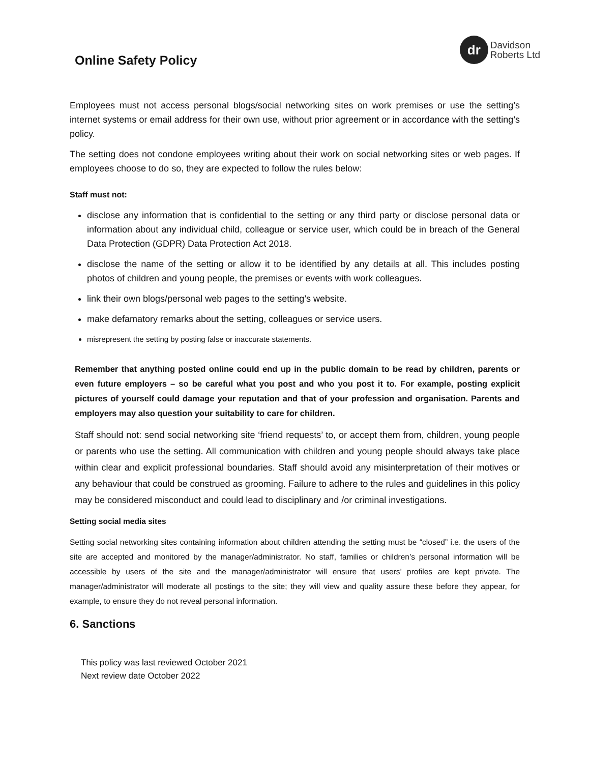Online Safety Policy
dr
Davidson
Roberts Ltd
Employees must not access personal blogs/social networking sites on work premises or use the setting’s internet systems or email address for their own use, without prior agreement or in accordance with the setting’s policy.
The setting does not condone employees writing about their work on social networking sites or web pages. If employees choose to do so, they are expected to follow the rules below:
Staff must not:
disclose any information that is confidential to the setting or any third party or disclose personal data or information about any individual child, colleague or service user, which could be in breach of the General Data Protection (GDPR) Data Protection Act 2018.
disclose the name of the setting or allow it to be identified by any details at all. This includes posting photos of children and young people, the premises or events with work colleagues.
link their own blogs/personal web pages to the setting’s website.
make defamatory remarks about the setting, colleagues or service users.
misrepresent the setting by posting false or inaccurate statements.
Remember that anything posted online could end up in the public domain to be read by children, parents or even future employers – so be careful what you post and who you post it to. For example, posting explicit pictures of yourself could damage your reputation and that of your profession and organisation. Parents and employers may also question your suitability to care for children.
Staff should not: send social networking site ‘friend requests’ to, or accept them from, children, young people or parents who use the setting. All communication with children and young people should always take place within clear and explicit professional boundaries. Staff should avoid any misinterpretation of their motives or any behaviour that could be construed as grooming. Failure to adhere to the rules and guidelines in this policy may be considered misconduct and could lead to disciplinary and /or criminal investigations.
Setting social media sites
Setting social networking sites containing information about children attending the setting must be “closed” i.e. the users of the site are accepted and monitored by the manager/administrator. No staff, families or children’s personal information will be accessible by users of the site and the manager/administrator will ensure that users’ profiles are kept private. The manager/administrator will moderate all postings to the site; they will view and quality assure these before they appear, for example, to ensure they do not reveal personal information.
6. Sanctions
This policy was last reviewed October 2021
Next review date October 2022